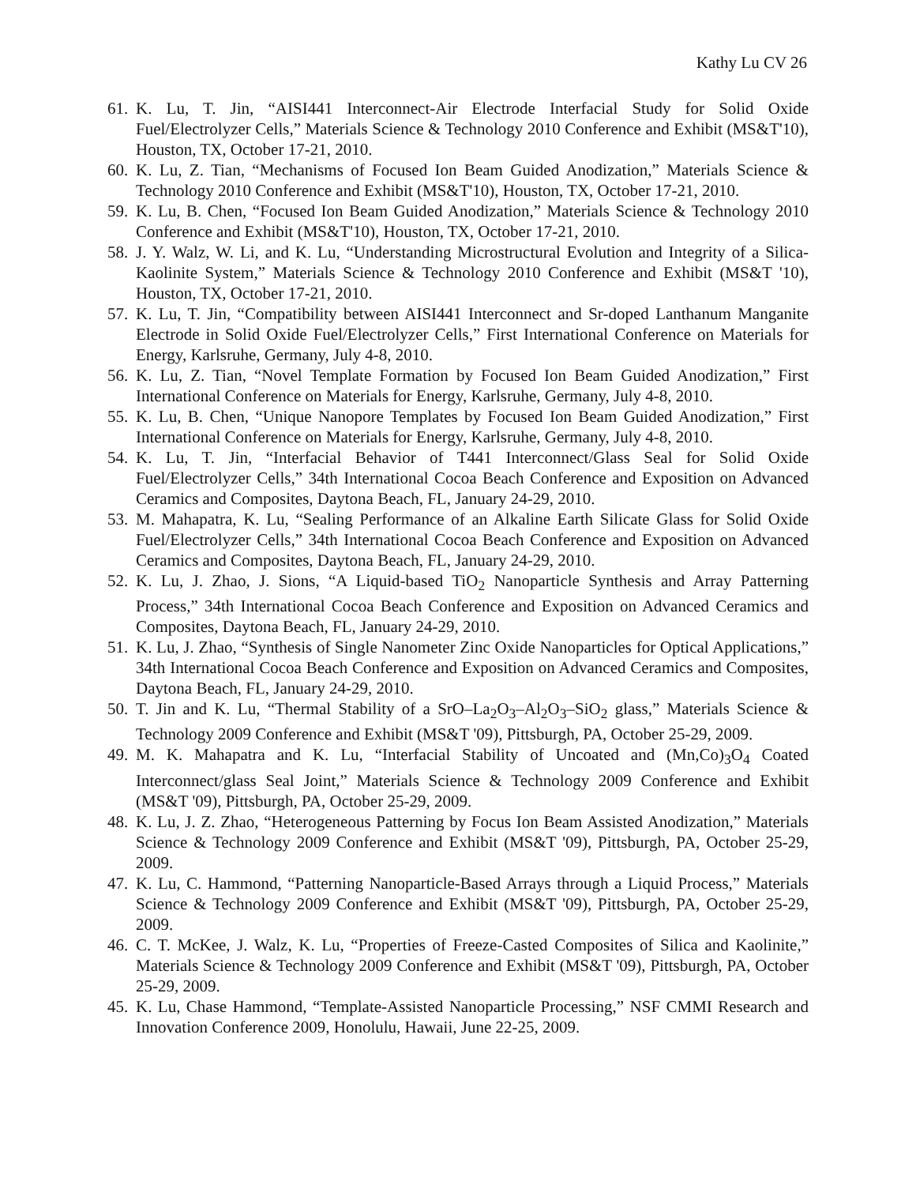Kathy Lu CV 26
61. K. Lu, T. Jin, “AISI441 Interconnect-Air Electrode Interfacial Study for Solid Oxide Fuel/Electrolyzer Cells,” Materials Science & Technology 2010 Conference and Exhibit (MS&T'10), Houston, TX, October 17-21, 2010.
60. K. Lu, Z. Tian, “Mechanisms of Focused Ion Beam Guided Anodization,” Materials Science & Technology 2010 Conference and Exhibit (MS&T'10), Houston, TX, October 17-21, 2010.
59. K. Lu, B. Chen, “Focused Ion Beam Guided Anodization,” Materials Science & Technology 2010 Conference and Exhibit (MS&T'10), Houston, TX, October 17-21, 2010.
58. J. Y. Walz, W. Li, and K. Lu, “Understanding Microstructural Evolution and Integrity of a Silica-Kaolinite System,” Materials Science & Technology 2010 Conference and Exhibit (MS&T '10), Houston, TX, October 17-21, 2010.
57. K. Lu, T. Jin, “Compatibility between AISI441 Interconnect and Sr-doped Lanthanum Manganite Electrode in Solid Oxide Fuel/Electrolyzer Cells,” First International Conference on Materials for Energy, Karlsruhe, Germany, July 4-8, 2010.
56. K. Lu, Z. Tian, “Novel Template Formation by Focused Ion Beam Guided Anodization,” First International Conference on Materials for Energy, Karlsruhe, Germany, July 4-8, 2010.
55. K. Lu, B. Chen, “Unique Nanopore Templates by Focused Ion Beam Guided Anodization,” First International Conference on Materials for Energy, Karlsruhe, Germany, July 4-8, 2010.
54. K. Lu, T. Jin, “Interfacial Behavior of T441 Interconnect/Glass Seal for Solid Oxide Fuel/Electrolyzer Cells,” 34th International Cocoa Beach Conference and Exposition on Advanced Ceramics and Composites, Daytona Beach, FL, January 24-29, 2010.
53. M. Mahapatra, K. Lu, “Sealing Performance of an Alkaline Earth Silicate Glass for Solid Oxide Fuel/Electrolyzer Cells,” 34th International Cocoa Beach Conference and Exposition on Advanced Ceramics and Composites, Daytona Beach, FL, January 24-29, 2010.
52. K. Lu, J. Zhao, J. Sions, “A Liquid-based TiO<sub>2</sub> Nanoparticle Synthesis and Array Patterning Process,” 34th International Cocoa Beach Conference and Exposition on Advanced Ceramics and Composites, Daytona Beach, FL, January 24-29, 2010.
51. K. Lu, J. Zhao, “Synthesis of Single Nanometer Zinc Oxide Nanoparticles for Optical Applications,” 34th International Cocoa Beach Conference and Exposition on Advanced Ceramics and Composites, Daytona Beach, FL, January 24-29, 2010.
50. T. Jin and K. Lu, “Thermal Stability of a SrO–La<sub>2</sub>O<sub>3</sub>–Al<sub>2</sub>O<sub>3</sub>–SiO<sub>2</sub> glass,” Materials Science & Technology 2009 Conference and Exhibit (MS&T '09), Pittsburgh, PA, October 25-29, 2009.
49. M. K. Mahapatra and K. Lu, “Interfacial Stability of Uncoated and (Mn,Co)<sub>3</sub>O<sub>4</sub> Coated Interconnect/glass Seal Joint,” Materials Science & Technology 2009 Conference and Exhibit (MS&T '09), Pittsburgh, PA, October 25-29, 2009.
48. K. Lu, J. Z. Zhao, “Heterogeneous Patterning by Focus Ion Beam Assisted Anodization,” Materials Science & Technology 2009 Conference and Exhibit (MS&T '09), Pittsburgh, PA, October 25-29, 2009.
47. K. Lu, C. Hammond, “Patterning Nanoparticle-Based Arrays through a Liquid Process,” Materials Science & Technology 2009 Conference and Exhibit (MS&T '09), Pittsburgh, PA, October 25-29, 2009.
46. C. T. McKee, J. Walz, K. Lu, “Properties of Freeze-Casted Composites of Silica and Kaolinite,” Materials Science & Technology 2009 Conference and Exhibit (MS&T '09), Pittsburgh, PA, October 25-29, 2009.
45. K. Lu, Chase Hammond, “Template-Assisted Nanoparticle Processing,” NSF CMMI Research and Innovation Conference 2009, Honolulu, Hawaii, June 22-25, 2009.